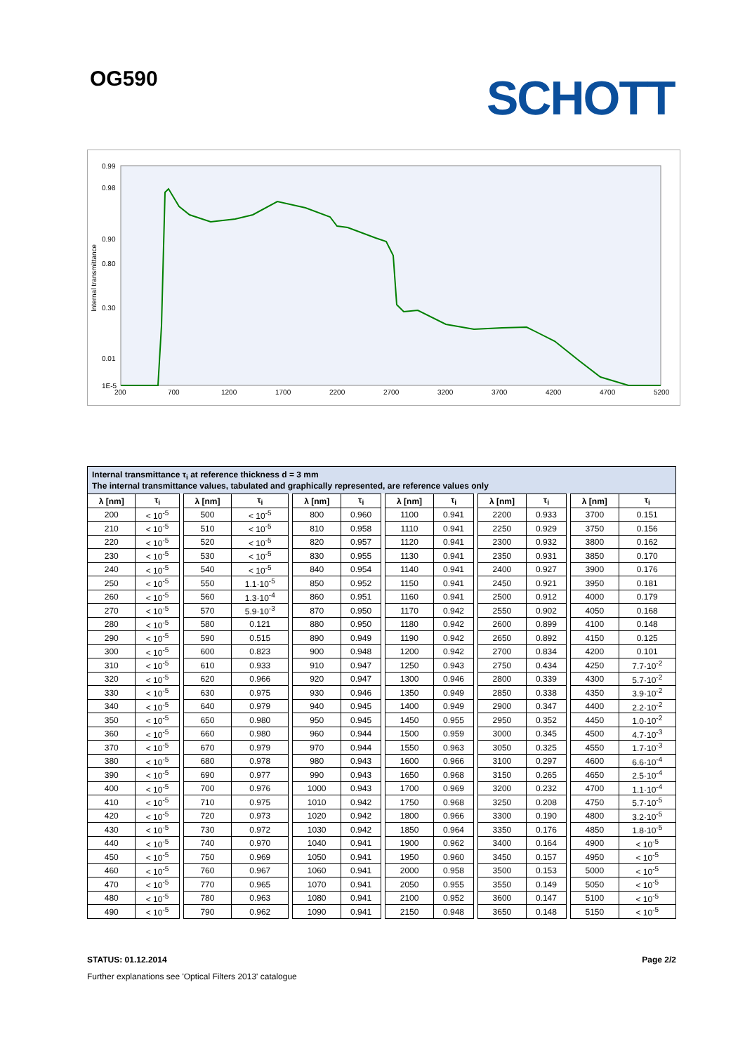OG590 SCHOTT
0.99
0.98
0.90
0.80
0.30
0.01
1E-5
200
700
1200
1700
2200
2700
3200
3700
4200
4700
5200
Internal transmittance
Internal transmittance τ<sub>i</sub> at reference thickness d = 3 mm
The internal transmittance values, tabulated and graphically represented, are reference values only
| λ [nm] | τ<sub>i</sub> | | λ [nm] | τ<sub>i</sub> | | λ [nm] | τ<sub>i</sub> | | λ [nm] | τ<sub>i</sub> | | λ [nm] | τ<sub>i</sub> | | λ [nm] | τ<sub>i</sub> |
| 200 | < 10<sup>-5</sup> | | 500 | < 10<sup>-5</sup> | | 800 | 0.960 | | 1100 | 0.941 | | 2200 | 0.933 | | 3700 | 0.151 |
| 210 | < 10<sup>-5</sup> | | 510 | < 10<sup>-5</sup> | | 810 | 0.958 | | 1110 | 0.941 | | 2250 | 0.929 | | 3750 | 0.156 |
| 220 | < 10<sup>-5</sup> | | 520 | < 10<sup>-5</sup> | | 820 | 0.957 | | 1120 | 0.941 | | 2300 | 0.932 | | 3800 | 0.162 |
| 230 | < 10<sup>-5</sup> | | 530 | < 10<sup>-5</sup> | | 830 | 0.955 | | 1130 | 0.941 | | 2350 | 0.931 | | 3850 | 0.170 |
| 240 | < 10<sup>-5</sup> | | 540 | < 10<sup>-5</sup> | | 840 | 0.954 | | 1140 | 0.941 | | 2400 | 0.927 | | 3900 | 0.176 |
| 250 | < 10<sup>-5</sup> | | 550 | 1.1·10<sup>-5</sup> | | 850 | 0.952 | | 1150 | 0.941 | | 2450 | 0.921 | | 3950 | 0.181 |
| 260 | < 10<sup>-5</sup> | | 560 | 1.3·10<sup>-4</sup> | | 860 | 0.951 | | 1160 | 0.941 | | 2500 | 0.912 | | 4000 | 0.179 |
| 270 | < 10<sup>-5</sup> | | 570 | 5.9·10<sup>-3</sup> | | 870 | 0.950 | | 1170 | 0.942 | | 2550 | 0.902 | | 4050 | 0.168 |
| 280 | < 10<sup>-5</sup> | | 580 | 0.121 | | 880 | 0.950 | | 1180 | 0.942 | | 2600 | 0.899 | | 4100 | 0.148 |
| 290 | < 10<sup>-5</sup> | | 590 | 0.515 | | 890 | 0.949 | | 1190 | 0.942 | | 2650 | 0.892 | | 4150 | 0.125 |
| 300 | < 10<sup>-5</sup> | | 600 | 0.823 | | 900 | 0.948 | | 1200 | 0.942 | | 2700 | 0.834 | | 4200 | 0.101 |
| 310 | < 10<sup>-5</sup> | | 610 | 0.933 | | 910 | 0.947 | | 1250 | 0.943 | | 2750 | 0.434 | | 4250 | 7.7·10<sup>-2</sup> |
| 320 | < 10<sup>-5</sup> | | 620 | 0.966 | | 920 | 0.947 | | 1300 | 0.946 | | 2800 | 0.339 | | 4300 | 5.7·10<sup>-2</sup> |
| 330 | < 10<sup>-5</sup> | | 630 | 0.975 | | 930 | 0.946 | | 1350 | 0.949 | | 2850 | 0.338 | | 4350 | 3.9·10<sup>-2</sup> |
| 340 | < 10<sup>-5</sup> | | 640 | 0.979 | | 940 | 0.945 | | 1400 | 0.949 | | 2900 | 0.347 | | 4400 | 2.2·10<sup>-2</sup> |
| 350 | < 10<sup>-5</sup> | | 650 | 0.980 | | 950 | 0.945 | | 1450 | 0.955 | | 2950 | 0.352 | | 4450 | 1.0·10<sup>-2</sup> |
| 360 | < 10<sup>-5</sup> | | 660 | 0.980 | | 960 | 0.944 | | 1500 | 0.959 | | 3000 | 0.345 | | 4500 | 4.7·10<sup>-3</sup> |
| 370 | < 10<sup>-5</sup> | | 670 | 0.979 | | 970 | 0.944 | | 1550 | 0.963 | | 3050 | 0.325 | | 4550 | 1.7·10<sup>-3</sup> |
| 380 | < 10<sup>-5</sup> | | 680 | 0.978 | | 980 | 0.943 | | 1600 | 0.966 | | 3100 | 0.297 | | 4600 | 6.6·10<sup>-4</sup> |
| 390 | < 10<sup>-5</sup> | | 690 | 0.977 | | 990 | 0.943 | | 1650 | 0.968 | | 3150 | 0.265 | | 4650 | 2.5·10<sup>-4</sup> |
| 400 | < 10<sup>-5</sup> | | 700 | 0.976 | | 1000 | 0.943 | | 1700 | 0.969 | | 3200 | 0.232 | | 4700 | 1.1·10<sup>-4</sup> |
| 410 | < 10<sup>-5</sup> | | 710 | 0.975 | | 1010 | 0.942 | | 1750 | 0.968 | | 3250 | 0.208 | | 4750 | 5.7·10<sup>-5</sup> |
| 420 | < 10<sup>-5</sup> | | 720 | 0.973 | | 1020 | 0.942 | | 1800 | 0.966 | | 3300 | 0.190 | | 4800 | 3.2·10<sup>-5</sup> |
| 430 | < 10<sup>-5</sup> | | 730 | 0.972 | | 1030 | 0.942 | | 1850 | 0.964 | | 3350 | 0.176 | | 4850 | 1.8·10<sup>-5</sup> |
| 440 | < 10<sup>-5</sup> | | 740 | 0.970 | | 1040 | 0.941 | | 1900 | 0.962 | | 3400 | 0.164 | | 4900 | < 10<sup>-5</sup> |
| 450 | < 10<sup>-5</sup> | | 750 | 0.969 | | 1050 | 0.941 | | 1950 | 0.960 | | 3450 | 0.157 | | 4950 | < 10<sup>-5</sup> |
| 460 | < 10<sup>-5</sup> | | 760 | 0.967 | | 1060 | 0.941 | | 2000 | 0.958 | | 3500 | 0.153 | | 5000 | < 10<sup>-5</sup> |
| 470 | < 10<sup>-5</sup> | | 770 | 0.965 | | 1070 | 0.941 | | 2050 | 0.955 | | 3550 | 0.149 | | 5050 | < 10<sup>-5</sup> |
| 480 | < 10<sup>-5</sup> | | 780 | 0.963 | | 1080 | 0.941 | | 2100 | 0.952 | | 3600 | 0.147 | | 5100 | < 10<sup>-5</sup> |
| 490 | < 10<sup>-5</sup> | | 790 | 0.962 | | 1090 | 0.941 | | 2150 | 0.948 | | 3650 | 0.148 | | 5150 | < 10<sup>-5</sup> |
STATUS: 01.12.2014 Page 2/2
Further explanations see 'Optical Filters 2013' catalogue